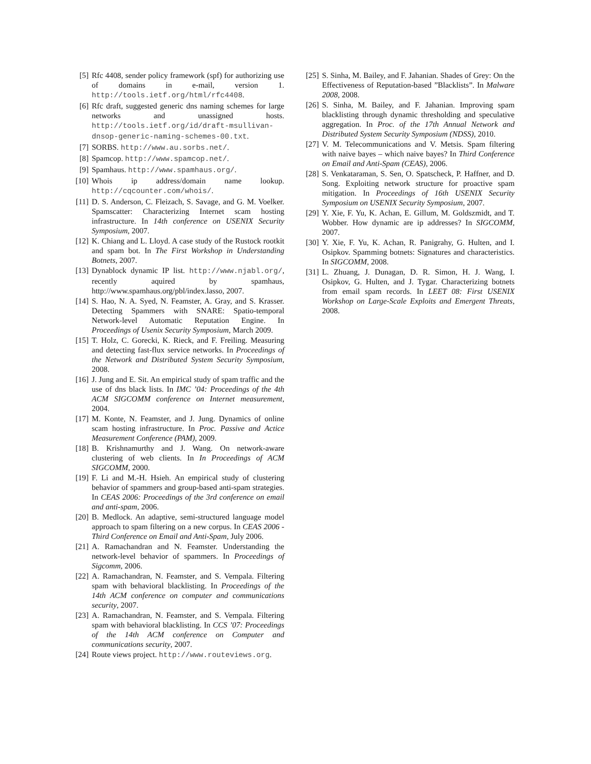[5] Rfc 4408, sender policy framework (spf) for authorizing use of domains in e-mail, version 1. http://tools.ietf.org/html/rfc4408.
[6] Rfc draft, suggested generic dns naming schemes for large networks and unassigned hosts. http://tools.ietf.org/id/draft-msullivan-dnsop-generic-naming-schemes-00.txt.
[7] SORBS. http://www.au.sorbs.net/.
[8] Spamcop. http://www.spamcop.net/.
[9] Spamhaus. http://www.spamhaus.org/.
[10] Whois ip address/domain name lookup. http://cqcounter.com/whois/.
[11] D. S. Anderson, C. Fleizach, S. Savage, and G. M. Voelker. Spamscatter: Characterizing Internet scam hosting infrastructure. In 14th conference on USENIX Security Symposium, 2007.
[12] K. Chiang and L. Lloyd. A case study of the Rustock rootkit and spam bot. In The First Workshop in Understanding Botnets, 2007.
[13] Dynablock dynamic IP list. http://www.njabl.org/, recently aquired by spamhaus, http://www.spamhaus.org/pbl/index.lasso, 2007.
[14] S. Hao, N. A. Syed, N. Feamster, A. Gray, and S. Krasser. Detecting Spammers with SNARE: Spatio-temporal Network-level Automatic Reputation Engine. In Proceedings of Usenix Security Symposium, March 2009.
[15] T. Holz, C. Gorecki, K. Rieck, and F. Freiling. Measuring and detecting fast-flux service networks. In Proceedings of the Network and Distributed System Security Symposium, 2008.
[16] J. Jung and E. Sit. An empirical study of spam traffic and the use of dns black lists. In IMC ’04: Proceedings of the 4th ACM SIGCOMM conference on Internet measurement, 2004.
[17] M. Konte, N. Feamster, and J. Jung. Dynamics of online scam hosting infrastructure. In Proc. Passive and Actice Measurement Conference (PAM), 2009.
[18] B. Krishnamurthy and J. Wang. On network-aware clustering of web clients. In In Proceedings of ACM SIGCOMM, 2000.
[19] F. Li and M.-H. Hsieh. An empirical study of clustering behavior of spammers and group-based anti-spam strategies. In CEAS 2006: Proceedings of the 3rd conference on email and anti-spam, 2006.
[20] B. Medlock. An adaptive, semi-structured language model approach to spam filtering on a new corpus. In CEAS 2006 - Third Conference on Email and Anti-Spam, July 2006.
[21] A. Ramachandran and N. Feamster. Understanding the network-level behavior of spammers. In Proceedings of Sigcomm, 2006.
[22] A. Ramachandran, N. Feamster, and S. Vempala. Filtering spam with behavioral blacklisting. In Proceedings of the 14th ACM conference on computer and communications security, 2007.
[23] A. Ramachandran, N. Feamster, and S. Vempala. Filtering spam with behavioral blacklisting. In CCS ’07: Proceedings of the 14th ACM conference on Computer and communications security, 2007.
[24] Route views project. http://www.routeviews.org.
[25] S. Sinha, M. Bailey, and F. Jahanian. Shades of Grey: On the Effectiveness of Reputation-based ”Blacklists”. In Malware 2008, 2008.
[26] S. Sinha, M. Bailey, and F. Jahanian. Improving spam blacklisting through dynamic thresholding and speculative aggregation. In Proc. of the 17th Annual Network and Distributed System Security Symposium (NDSS), 2010.
[27] V. M. Telecommunications and V. Metsis. Spam filtering with naive bayes – which naive bayes? In Third Conference on Email and Anti-Spam (CEAS), 2006.
[28] S. Venkataraman, S. Sen, O. Spatscheck, P. Haffner, and D. Song. Exploiting network structure for proactive spam mitigation. In Proceedings of 16th USENIX Security Symposium on USENIX Security Symposium, 2007.
[29] Y. Xie, F. Yu, K. Achan, E. Gillum, M. Goldszmidt, and T. Wobber. How dynamic are ip addresses? In SIGCOMM, 2007.
[30] Y. Xie, F. Yu, K. Achan, R. Panigrahy, G. Hulten, and I. Osipkov. Spamming botnets: Signatures and characteristics. In SIGCOMM, 2008.
[31] L. Zhuang, J. Dunagan, D. R. Simon, H. J. Wang, I. Osipkov, G. Hulten, and J. Tygar. Characterizing botnets from email spam records. In LEET 08: First USENIX Workshop on Large-Scale Exploits and Emergent Threats, 2008.